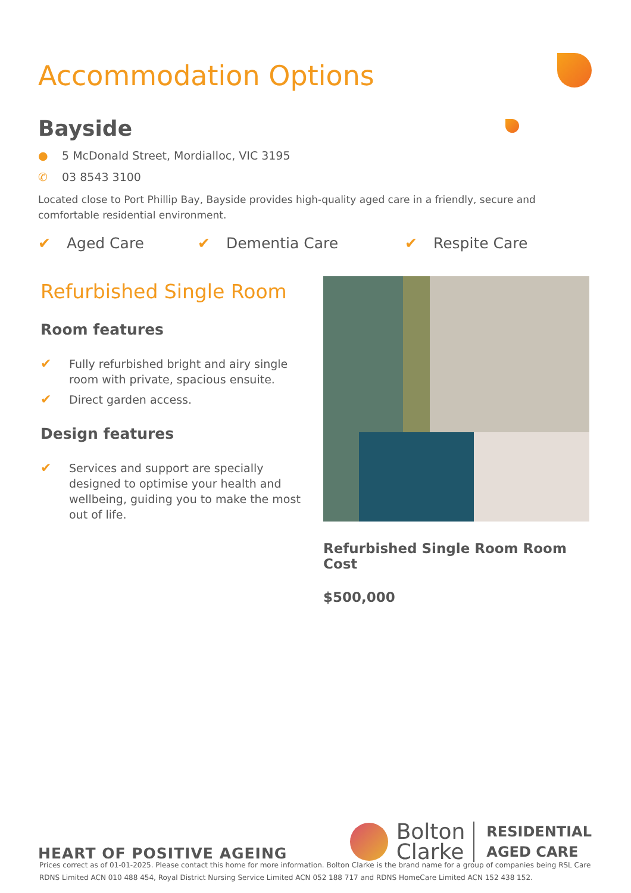Accommodation Options
Bayside
● 5 McDonald Street, Mordialloc, VIC 3195
✆ 03 8543 3100
Located close to Port Phillip Bay, Bayside provides high-quality aged care in a friendly, secure and comfortable residential environment.
✔ Aged Care ✔ Dementia Care ✔ Respite Care
Refurbished Single Room
Room features
✔ Fully refurbished bright and airy single room with private, spacious ensuite.
✔ Direct garden access.
Design features
✔ Services and support are specially designed to optimise your health and wellbeing, guiding you to make the most out of life.
Refurbished Single Room Room Cost
$500,000
HEART OF POSITIVE AGEING
Bolton
Clarke
RESIDENTIAL
AGED CARE
Prices correct as of 01-01-2025. Please contact this home for more information. Bolton Clarke is the brand name for a group of companies being RSL Care RDNS Limited ACN 010 488 454, Royal District Nursing Service Limited ACN 052 188 717 and RDNS HomeCare Limited ACN 152 438 152.